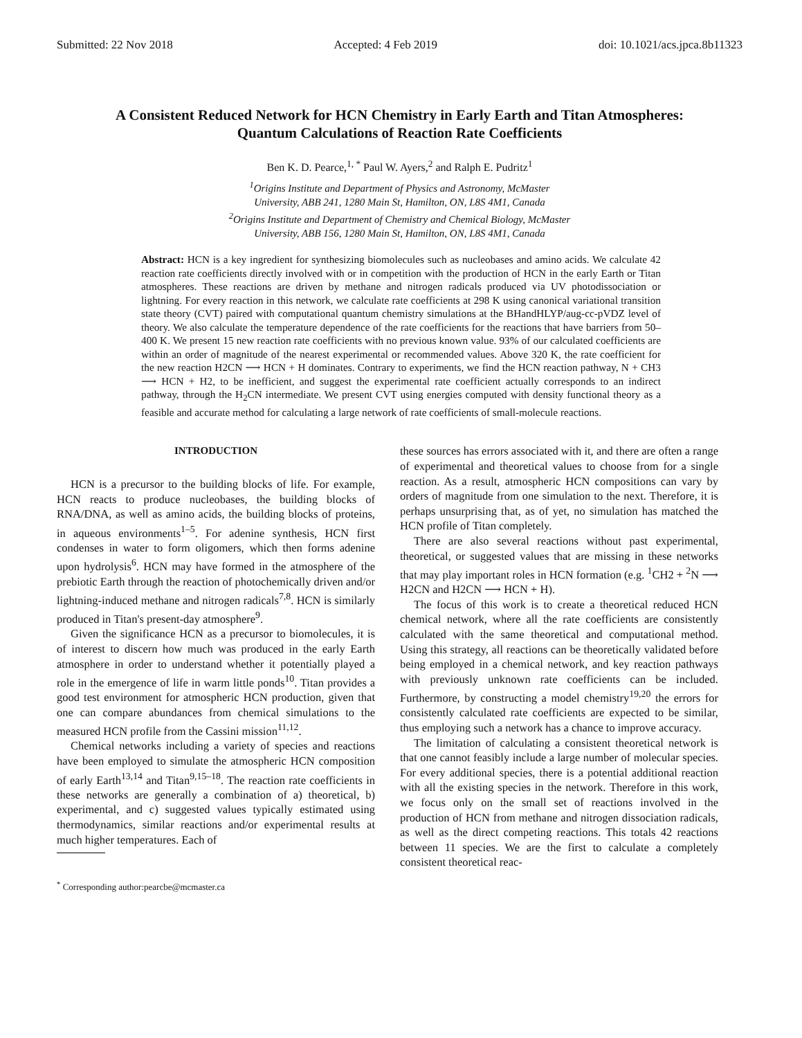Submitted: 22 Nov 2018 Accepted: 4 Feb 2019 doi: 10.1021/acs.jpca.8b11323
A Consistent Reduced Network for HCN Chemistry in Early Earth and Titan Atmospheres: Quantum Calculations of Reaction Rate Coefficients
Ben K. D. Pearce,<sup>1, *</sup> Paul W. Ayers,<sup>2</sup> and Ralph E. Pudritz<sup>1</sup>
<sup>1</sup> Origins Institute and Department of Physics and Astronomy, McMaster
University, ABB 241, 1280 Main St, Hamilton, ON, L8S 4M1, Canada
<sup>2</sup> Origins Institute and Department of Chemistry and Chemical Biology, McMaster
University, ABB 156, 1280 Main St, Hamilton, ON, L8S 4M1, Canada
Abstract: HCN is a key ingredient for synthesizing biomolecules such as nucleobases and amino acids. We calculate 42 reaction rate coefficients directly involved with or in competition with the production of HCN in the early Earth or Titan atmospheres. These reactions are driven by methane and nitrogen radicals produced via UV photodissociation or lightning. For every reaction in this network, we calculate rate coefficients at 298 K using canonical variational transition state theory (CVT) paired with computational quantum chemistry simulations at the BHandHLYP/aug-cc-pVDZ level of theory. We also calculate the temperature dependence of the rate coefficients for the reactions that have barriers from 50–400 K. We present 15 new reaction rate coefficients with no previous known value. 93% of our calculated coefficients are within an order of magnitude of the nearest experimental or recommended values. Above 320 K, the rate coefficient for the new reaction H2CN ⟶ HCN + H dominates. Contrary to experiments, we find the HCN reaction pathway, N + CH3 ⟶ HCN + H2, to be inefficient, and suggest the experimental rate coefficient actually corresponds to an indirect pathway, through the H<sub>2</sub>CN intermediate. We present CVT using energies computed with density functional theory as a feasible and accurate method for calculating a large network of rate coefficients of small-molecule reactions.
INTRODUCTION
HCN is a precursor to the building blocks of life. For example, HCN reacts to produce nucleobases, the building blocks of RNA/DNA, as well as amino acids, the building blocks of proteins, in aqueous environments<sup>1–5</sup>. For adenine synthesis, HCN first condenses in water to form oligomers, which then forms adenine upon hydrolysis<sup>6</sup>. HCN may have formed in the atmosphere of the prebiotic Earth through the reaction of photochemically driven and/or lightning-induced methane and nitrogen radicals<sup>7,8</sup>. HCN is similarly produced in Titan's present-day atmosphere<sup>9</sup>.
Given the significance HCN as a precursor to biomolecules, it is of interest to discern how much was produced in the early Earth atmosphere in order to understand whether it potentially played a role in the emergence of life in warm little ponds<sup>10</sup>. Titan provides a good test environment for atmospheric HCN production, given that one can compare abundances from chemical simulations to the measured HCN profile from the Cassini mission<sup>11,12</sup>.
Chemical networks including a variety of species and reactions have been employed to simulate the atmospheric HCN composition of early Earth<sup>13,14</sup> and Titan<sup>9,15–18</sup>. The reaction rate coefficients in these networks are generally a combination of a) theoretical, b) experimental, and c) suggested values typically estimated using thermodynamics, similar reactions and/or experimental results at much higher temperatures. Each of
<sup>*</sup> Corresponding author:pearcbe@mcmaster.ca
these sources has errors associated with it, and there are often a range of experimental and theoretical values to choose from for a single reaction. As a result, atmospheric HCN compositions can vary by orders of magnitude from one simulation to the next. Therefore, it is perhaps unsurprising that, as of yet, no simulation has matched the HCN profile of Titan completely.
There are also several reactions without past experimental, theoretical, or suggested values that are missing in these networks that may play important roles in HCN formation (e.g. <sup>1</sup>CH2 + <sup>2</sup>N ⟶ H2CN and H2CN ⟶ HCN + H).
The focus of this work is to create a theoretical reduced HCN chemical network, where all the rate coefficients are consistently calculated with the same theoretical and computational method. Using this strategy, all reactions can be theoretically validated before being employed in a chemical network, and key reaction pathways with previously unknown rate coefficients can be included. Furthermore, by constructing a model chemistry<sup>19,20</sup> the errors for consistently calculated rate coefficients are expected to be similar, thus employing such a network has a chance to improve accuracy.
The limitation of calculating a consistent theoretical network is that one cannot feasibly include a large number of molecular species. For every additional species, there is a potential additional reaction with all the existing species in the network. Therefore in this work, we focus only on the small set of reactions involved in the production of HCN from methane and nitrogen dissociation radicals, as well as the direct competing reactions. This totals 42 reactions between 11 species. We are the first to calculate a completely consistent theoretical reac-